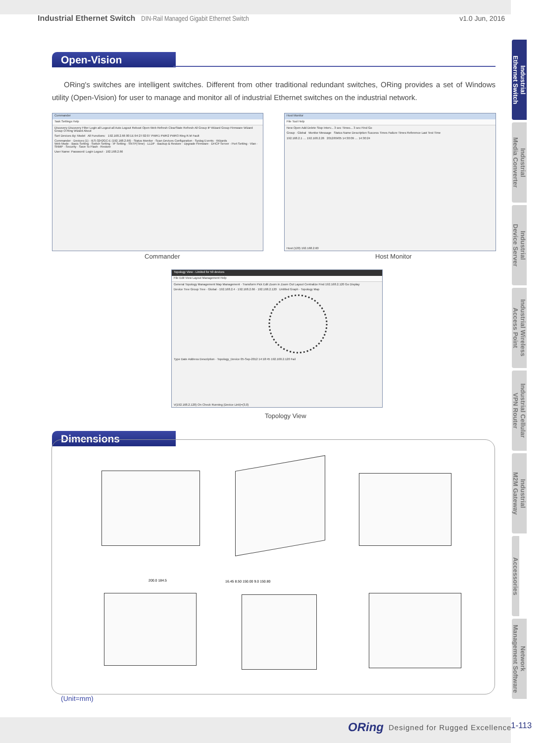Industrial Ethernet Switch DIN-Rail Managed Gigabit Ethernet Switch v1.0 Jun, 2016
Open-Vision
ORing's switches are intelligent switches. Different from other traditional redundant switches, ORing provides a set of Windows utility (Open-Vision) for user to manage and monitor all of industrial Ethernet switches on the industrial network.
Commander
Task Settings Help
Discovery Discovery Filter Login all Logout all Auto Logout Reboot Open Web Refresh ClearState Refresh All Group IP Wizard Group Firmware Wizard Group O-Ring Wizard About
Sort Devices By: Model All Functions: 192.168.2.66 00:1E:94:27:02:07 PWR1 PWR2 PWR3 Ring R.M Fault
Commander · Devices (1) · IES-3242GC-E (192.168.2.66) · Status Monitor · Scan Devices Configuration · Syslog Events · Wizards
Web Mode · Basic Setting · Switch Setting · IP Setting · SNTP(Time) · LLDP · Backup & Restore · Upgrade Firmware · DHCP Server · Port Setting · Vlan · SNMP · Security · Save To Flash · Restore
User Name: Password: Login Logout · 192.168.2.66
Commander
Host Monitor
File Tool Help
New Open Add Delete Stop Interv... 3 sec Timeo... 3 sec Find Go
Group · Global Monitor Message Status Name Description Success Times Failure Times Reference Last Test Time
192.168.2.1 … 192.168.2.26 2012/09/05 14:30:09 … 14:30:24
Host (120) 192.168.2.60
Host Monitor
Topology View - Limited for 50 devices
File Edit View Layout Management Help
General Topology Management Map Management · Transform Pick Edit Zoom in Zoom Out Layout Centralize Find 192.168.2.120 Go Display
Device Tree Group Tree · Global · 192.168.2.4 · 192.168.2.66 · 192.168.2.120 Untitled Graph · Topology Map
Type Date Address Description · Topology_Device 05-Sep-2012 14:18:45 192.168.2.120 Fail
V(192.168.2.120) On Check Running (Device Link)=(3,0)
Topology View
Dimensions
200.0 184.5 16.45 8.50 150.00 9.0 150.80
(Unit=mm)
Industrial
Ethernet Switch
Industrial
Media Converter
Industrial
Device Server
Industrial Wireless
Access Point
Industrial Cellular
VPN Router
Industrial
M2M Gateway
Accessories
Network
Management Software
ORing Designed for Rugged Excellence 1-113